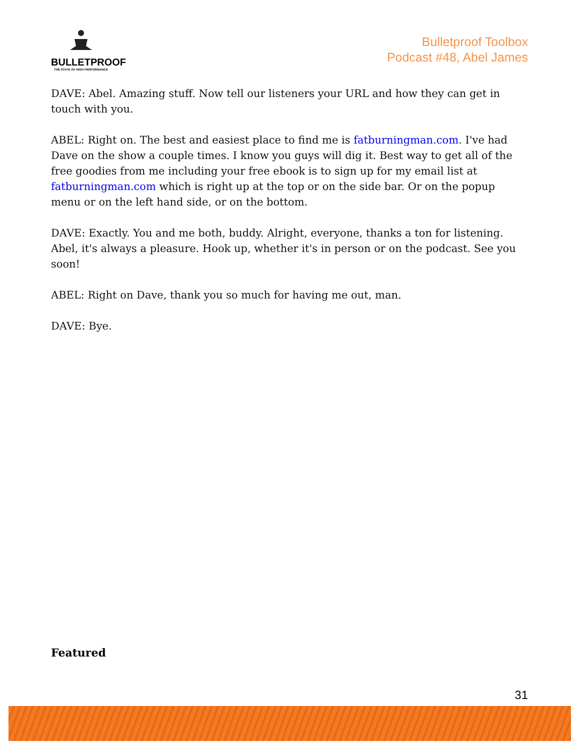BULLETPROOF
THE STATE OF HIGH PERFORMANCE
Bulletproof Toolbox
Podcast #48, Abel James
DAVE: Abel. Amazing stuff. Now tell our listeners your URL and how they can get in touch with you.
ABEL: Right on. The best and easiest place to find me is fatburningman.com. I've had Dave on the show a couple times. I know you guys will dig it. Best way to get all of the free goodies from me including your free ebook is to sign up for my email list at fatburningman.com which is right up at the top or on the side bar. Or on the popup menu or on the left hand side, or on the bottom.
DAVE: Exactly. You and me both, buddy. Alright, everyone, thanks a ton for listening. Abel, it's always a pleasure. Hook up, whether it's in person or on the podcast. See you soon!
ABEL: Right on Dave, thank you so much for having me out, man.
DAVE: Bye.
Featured
31